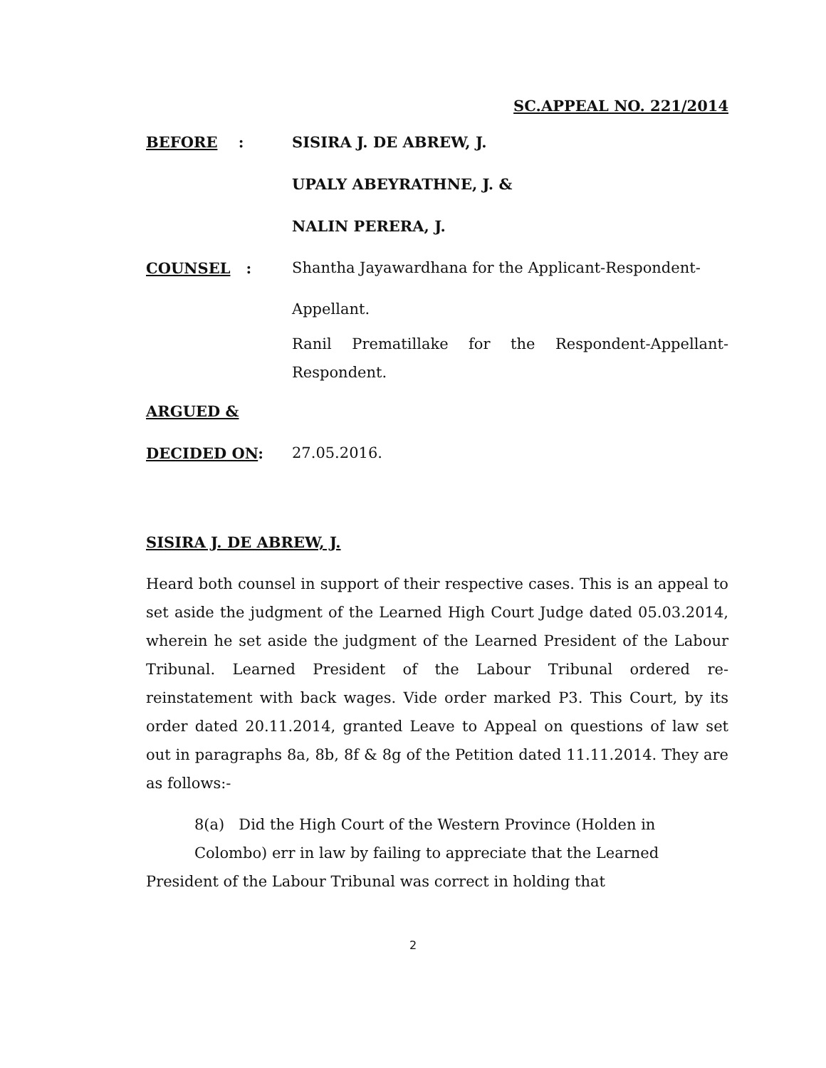SC.APPEAL NO. 221/2014
BEFORE : SISIRA J. DE ABREW, J.
UPALY ABEYRATHNE, J. &
NALIN PERERA, J.
COUNSEL :
Shantha Jayawardhana for the Applicant-Respondent-
Appellant.
Ranil Prematillake for the Respondent-Appellant-Respondent.
ARGUED &
DECIDED ON: 27.05.2016.
SISIRA J. DE ABREW, J.
Heard both counsel in support of their respective cases. This is an appeal to set aside the judgment of the Learned High Court Judge dated 05.03.2014, wherein he set aside the judgment of the Learned President of the Labour Tribunal. Learned President of the Labour Tribunal ordered re-reinstatement with back wages. Vide order marked P3. This Court, by its order dated 20.11.2014, granted Leave to Appeal on questions of law set out in paragraphs 8a, 8b, 8f & 8g of the Petition dated 11.11.2014. They are as follows:-
8(a) Did the High Court of the Western Province (Holden in
Colombo) err in law by failing to appreciate that the Learned
President of the Labour Tribunal was correct in holding that
2